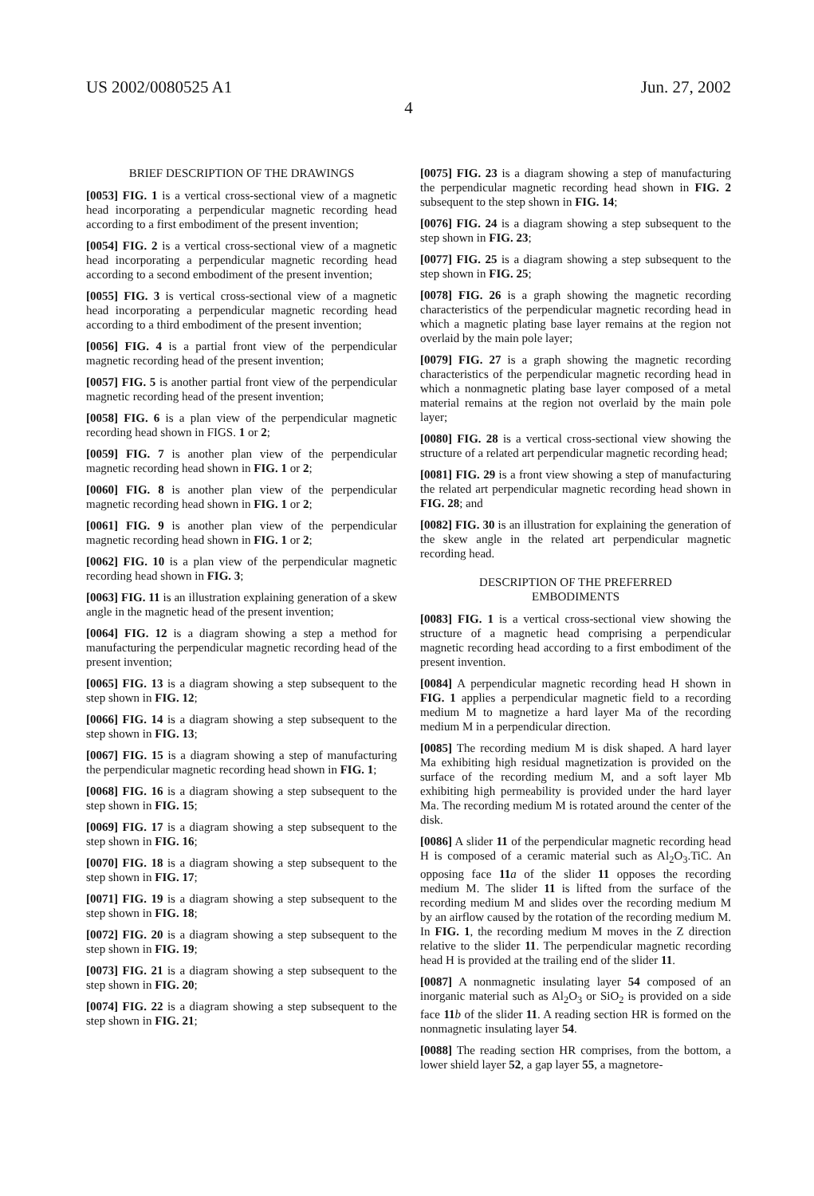US 2002/0080525 A1 Jun. 27, 2002
4
BRIEF DESCRIPTION OF THE DRAWINGS
[0053] FIG. 1 is a vertical cross-sectional view of a magnetic head incorporating a perpendicular magnetic recording head according to a first embodiment of the present invention;
[0054] FIG. 2 is a vertical cross-sectional view of a magnetic head incorporating a perpendicular magnetic recording head according to a second embodiment of the present invention;
[0055] FIG. 3 is vertical cross-sectional view of a magnetic head incorporating a perpendicular magnetic recording head according to a third embodiment of the present invention;
[0056] FIG. 4 is a partial front view of the perpendicular magnetic recording head of the present invention;
[0057] FIG. 5 is another partial front view of the perpendicular magnetic recording head of the present invention;
[0058] FIG. 6 is a plan view of the perpendicular magnetic recording head shown in FIGS. 1 or 2;
[0059] FIG. 7 is another plan view of the perpendicular magnetic recording head shown in FIG. 1 or 2;
[0060] FIG. 8 is another plan view of the perpendicular magnetic recording head shown in FIG. 1 or 2;
[0061] FIG. 9 is another plan view of the perpendicular magnetic recording head shown in FIG. 1 or 2;
[0062] FIG. 10 is a plan view of the perpendicular magnetic recording head shown in FIG. 3;
[0063] FIG. 11 is an illustration explaining generation of a skew angle in the magnetic head of the present invention;
[0064] FIG. 12 is a diagram showing a step a method for manufacturing the perpendicular magnetic recording head of the present invention;
[0065] FIG. 13 is a diagram showing a step subsequent to the step shown in FIG. 12;
[0066] FIG. 14 is a diagram showing a step subsequent to the step shown in FIG. 13;
[0067] FIG. 15 is a diagram showing a step of manufacturing the perpendicular magnetic recording head shown in FIG. 1;
[0068] FIG. 16 is a diagram showing a step subsequent to the step shown in FIG. 15;
[0069] FIG. 17 is a diagram showing a step subsequent to the step shown in FIG. 16;
[0070] FIG. 18 is a diagram showing a step subsequent to the step shown in FIG. 17;
[0071] FIG. 19 is a diagram showing a step subsequent to the step shown in FIG. 18;
[0072] FIG. 20 is a diagram showing a step subsequent to the step shown in FIG. 19;
[0073] FIG. 21 is a diagram showing a step subsequent to the step shown in FIG. 20;
[0074] FIG. 22 is a diagram showing a step subsequent to the step shown in FIG. 21;
[0075] FIG. 23 is a diagram showing a step of manufacturing the perpendicular magnetic recording head shown in FIG. 2 subsequent to the step shown in FIG. 14;
[0076] FIG. 24 is a diagram showing a step subsequent to the step shown in FIG. 23;
[0077] FIG. 25 is a diagram showing a step subsequent to the step shown in FIG. 25;
[0078] FIG. 26 is a graph showing the magnetic recording characteristics of the perpendicular magnetic recording head in which a magnetic plating base layer remains at the region not overlaid by the main pole layer;
[0079] FIG. 27 is a graph showing the magnetic recording characteristics of the perpendicular magnetic recording head in which a nonmagnetic plating base layer composed of a metal material remains at the region not overlaid by the main pole layer;
[0080] FIG. 28 is a vertical cross-sectional view showing the structure of a related art perpendicular magnetic recording head;
[0081] FIG. 29 is a front view showing a step of manufacturing the related art perpendicular magnetic recording head shown in FIG. 28; and
[0082] FIG. 30 is an illustration for explaining the generation of the skew angle in the related art perpendicular magnetic recording head.
DESCRIPTION OF THE PREFERRED
EMBODIMENTS
[0083] FIG. 1 is a vertical cross-sectional view showing the structure of a magnetic head comprising a perpendicular magnetic recording head according to a first embodiment of the present invention.
[0084] A perpendicular magnetic recording head H shown in FIG. 1 applies a perpendicular magnetic field to a recording medium M to magnetize a hard layer Ma of the recording medium M in a perpendicular direction.
[0085] The recording medium M is disk shaped. A hard layer Ma exhibiting high residual magnetization is provided on the surface of the recording medium M, and a soft layer Mb exhibiting high permeability is provided under the hard layer Ma. The recording medium M is rotated around the center of the disk.
[0086] A slider 11 of the perpendicular magnetic recording head H is composed of a ceramic material such as Al<sub>2</sub>O<sub>3</sub>.TiC. An opposing face 11 a of the slider 11 opposes the recording medium M. The slider 11 is lifted from the surface of the recording medium M and slides over the recording medium M by an airflow caused by the rotation of the recording medium M. In FIG. 1, the recording medium M moves in the Z direction relative to the slider 11. The perpendicular magnetic recording head H is provided at the trailing end of the slider 11.
[0087] A nonmagnetic insulating layer 54 composed of an inorganic material such as Al<sub>2</sub>O<sub>3</sub> or SiO<sub>2</sub> is provided on a side face 11 b of the slider 11. A reading section HR is formed on the nonmagnetic insulating layer 54.
[0088] The reading section HR comprises, from the bottom, a lower shield layer 52, a gap layer 55, a magnetore-